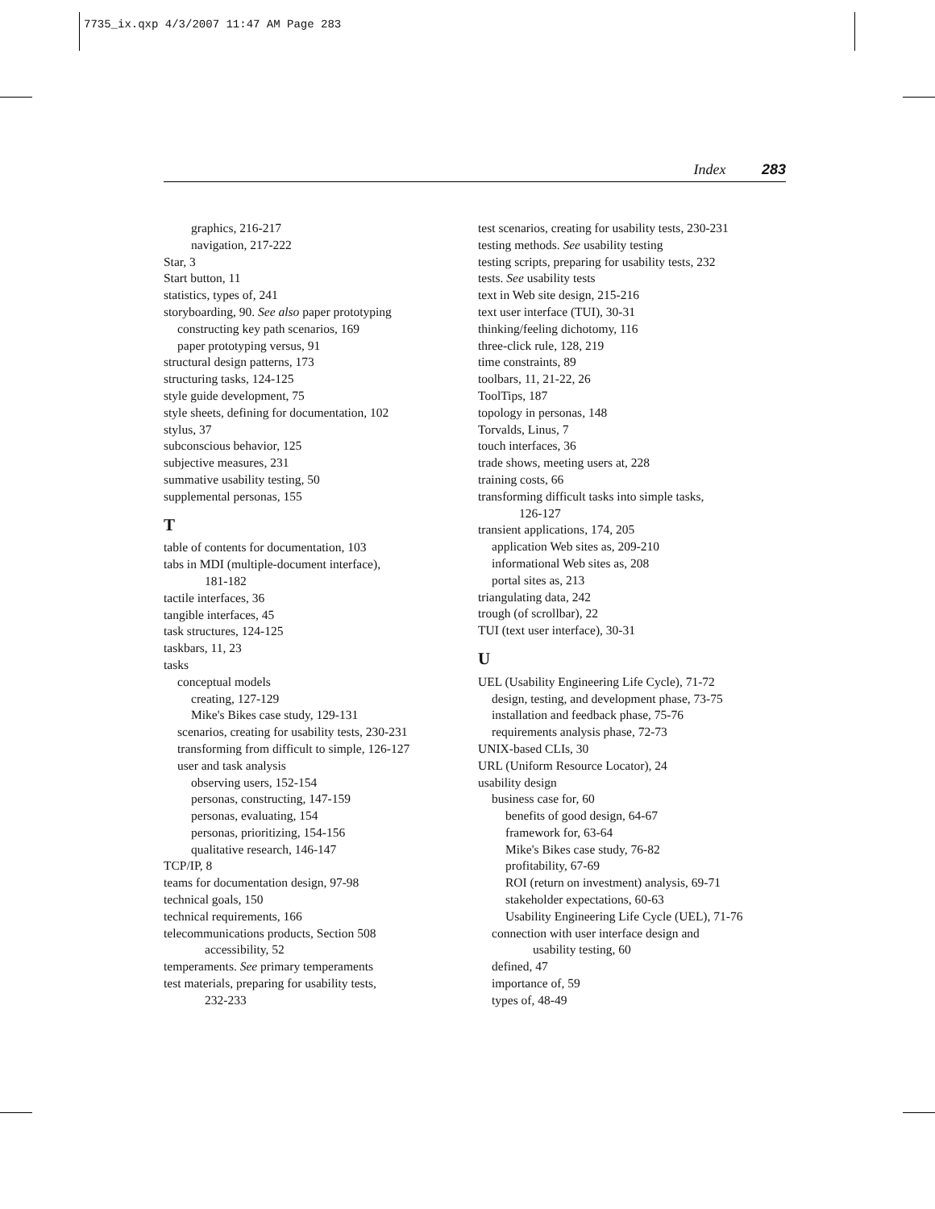7735_ix.qxp 4/3/2007 11:47 AM Page 283
Index 283
graphics, 216-217
navigation, 217-222
Star, 3
Start button, 11
statistics, types of, 241
storyboarding, 90. See also paper prototyping
constructing key path scenarios, 169
paper prototyping versus, 91
structural design patterns, 173
structuring tasks, 124-125
style guide development, 75
style sheets, defining for documentation, 102
stylus, 37
subconscious behavior, 125
subjective measures, 231
summative usability testing, 50
supplemental personas, 155
T
table of contents for documentation, 103
tabs in MDI (multiple-document interface),
181-182
tactile interfaces, 36
tangible interfaces, 45
task structures, 124-125
taskbars, 11, 23
tasks
conceptual models
creating, 127-129
Mike's Bikes case study, 129-131
scenarios, creating for usability tests, 230-231
transforming from difficult to simple, 126-127
user and task analysis
observing users, 152-154
personas, constructing, 147-159
personas, evaluating, 154
personas, prioritizing, 154-156
qualitative research, 146-147
TCP/IP, 8
teams for documentation design, 97-98
technical goals, 150
technical requirements, 166
telecommunications products, Section 508
accessibility, 52
temperaments. See primary temperaments
test materials, preparing for usability tests,
232-233
test scenarios, creating for usability tests, 230-231
testing methods. See usability testing
testing scripts, preparing for usability tests, 232
tests. See usability tests
text in Web site design, 215-216
text user interface (TUI), 30-31
thinking/feeling dichotomy, 116
three-click rule, 128, 219
time constraints, 89
toolbars, 11, 21-22, 26
ToolTips, 187
topology in personas, 148
Torvalds, Linus, 7
touch interfaces, 36
trade shows, meeting users at, 228
training costs, 66
transforming difficult tasks into simple tasks,
126-127
transient applications, 174, 205
application Web sites as, 209-210
informational Web sites as, 208
portal sites as, 213
triangulating data, 242
trough (of scrollbar), 22
TUI (text user interface), 30-31
U
UEL (Usability Engineering Life Cycle), 71-72
design, testing, and development phase, 73-75
installation and feedback phase, 75-76
requirements analysis phase, 72-73
UNIX-based CLIs, 30
URL (Uniform Resource Locator), 24
usability design
business case for, 60
benefits of good design, 64-67
framework for, 63-64
Mike's Bikes case study, 76-82
profitability, 67-69
ROI (return on investment) analysis, 69-71
stakeholder expectations, 60-63
Usability Engineering Life Cycle (UEL), 71-76
connection with user interface design and
usability testing, 60
defined, 47
importance of, 59
types of, 48-49